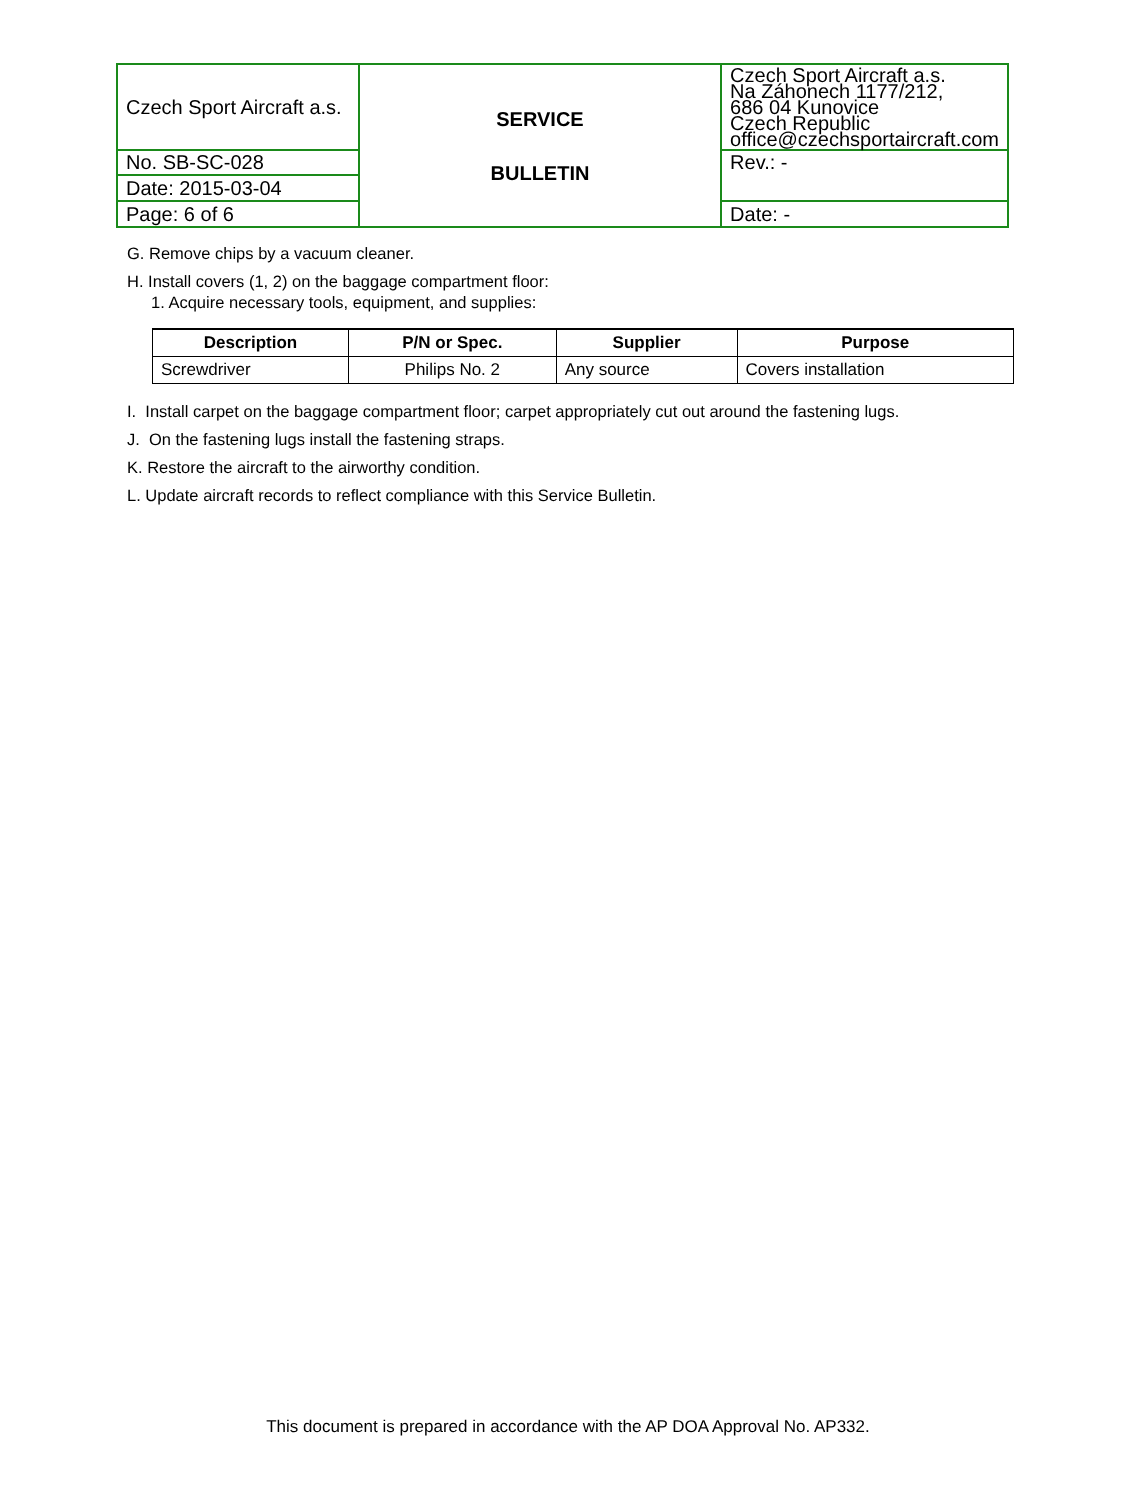| Czech Sport Aircraft a.s. | SERVICE BULLETIN | Czech Sport Aircraft a.s. Na Záhonech 1177/212, 686 04 Kunovice Czech Republic office@czechsportaircraft.com |
| No. SB-SC-028 | | Rev.: - |
| Date: 2015-03-04 | | |
| Page: 6 of 6 | | Date: - |
G. Remove chips by a vacuum cleaner.
H. Install covers (1, 2) on the baggage compartment floor:
1. Acquire necessary tools, equipment, and supplies:
| Description | P/N or Spec. | Supplier | Purpose |
| --- | --- | --- | --- |
| Screwdriver | Philips No. 2 | Any source | Covers installation |
I. Install carpet on the baggage compartment floor; carpet appropriately cut out around the fastening lugs.
J. On the fastening lugs install the fastening straps.
K. Restore the aircraft to the airworthy condition.
L. Update aircraft records to reflect compliance with this Service Bulletin.
This document is prepared in accordance with the AP DOA Approval No. AP332.